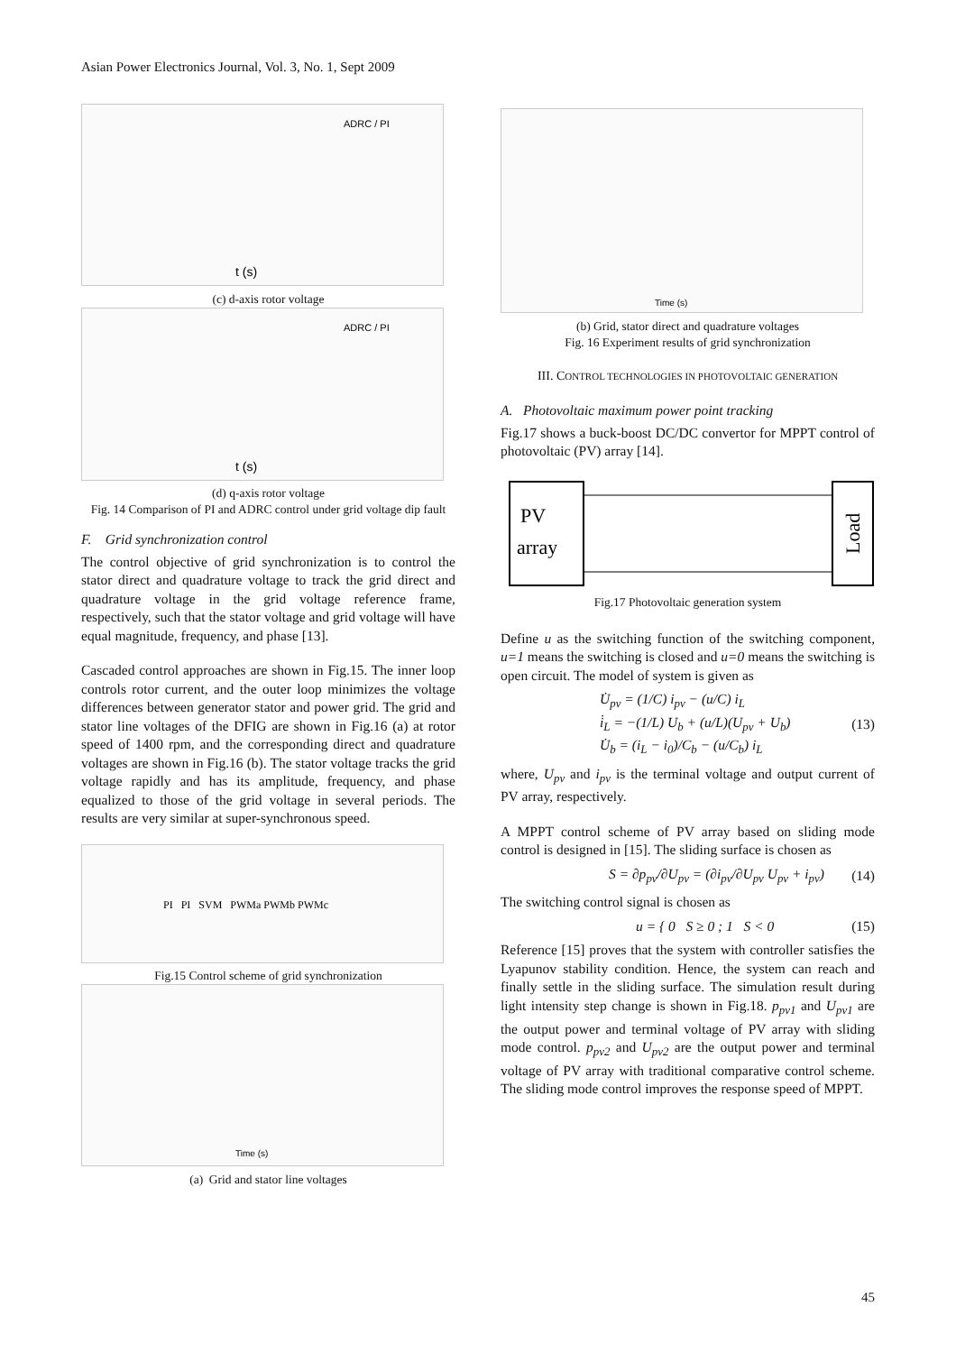Asian Power Electronics Journal, Vol. 3, No. 1, Sept 2009
t (s)
ADRC / PI
(c) d-axis rotor voltage
t (s)
ADRC / PI
(d) q-axis rotor voltage
Fig. 14 Comparison of PI and ADRC control under grid voltage dip fault
F. Grid synchronization control
The control objective of grid synchronization is to control the stator direct and quadrature voltage to track the grid direct and quadrature voltage in the grid voltage reference frame, respectively, such that the stator voltage and grid voltage will have equal magnitude, frequency, and phase [13].
Cascaded control approaches are shown in Fig.15. The inner loop controls rotor current, and the outer loop minimizes the voltage differences between generator stator and power grid. The grid and stator line voltages of the DFIG are shown in Fig.16 (a) at rotor speed of 1400 rpm, and the corresponding direct and quadrature voltages are shown in Fig.16 (b). The stator voltage tracks the grid voltage rapidly and has its amplitude, frequency, and phase equalized to those of the grid voltage in several periods. The results are very similar at super-synchronous speed.
PI PI SVM PWMa PWMb PWMc
Fig.15 Control scheme of grid synchronization
Time (s)
(a) Grid and stator line voltages
Time (s)
(b) Grid, stator direct and quadrature voltages
Fig. 16 Experiment results of grid synchronization
III. CONTROL TECHNOLOGIES IN PHOTOVOLTAIC GENERATION
A. Photovoltaic maximum power point tracking
Fig.17 shows a buck-boost DC/DC convertor for MPPT control of photovoltaic (PV) array [14].
PV
array
Load
Fig.17 Photovoltaic generation system
Define u as the switching function of the switching component, u=1 means the switching is closed and u=0 means the switching is open circuit. The model of system is given as
U̇<sub>pv</sub> = (1/C) i<sub>pv</sub> − (u/C) i<sub>L</sub>
i̇<sub>L</sub> = −(1/L) U<sub>b</sub> + (u/L)(U<sub>pv</sub> + U<sub>b</sub>)
U̇<sub>b</sub> = (i<sub>L</sub> − i<sub>0</sub>)/C<sub>b</sub> − (u/C<sub>b</sub>) i<sub>L</sub>
(13)
where, U<sub>pv</sub> and i<sub>pv</sub> is the terminal voltage and output current of PV array, respectively.
A MPPT control scheme of PV array based on sliding mode control is designed in [15]. The sliding surface is chosen as
S = ∂p<sub>pv</sub>/∂U<sub>pv</sub> = (∂i<sub>pv</sub>/∂U<sub>pv</sub> U<sub>pv</sub> + i<sub>pv</sub>)
(14)
The switching control signal is chosen as
u = { 0 S ≥ 0 ; 1 S < 0 (15)
Reference [15] proves that the system with controller satisfies the Lyapunov stability condition. Hence, the system can reach and finally settle in the sliding surface. The simulation result during light intensity step change is shown in Fig.18. p<sub>pv1</sub> and U<sub>pv1</sub> are the output power and terminal voltage of PV array with sliding mode control. p<sub>pv2</sub> and U<sub>pv2</sub> are the output power and terminal voltage of PV array with traditional comparative control scheme. The sliding mode control improves the response speed of MPPT.
45